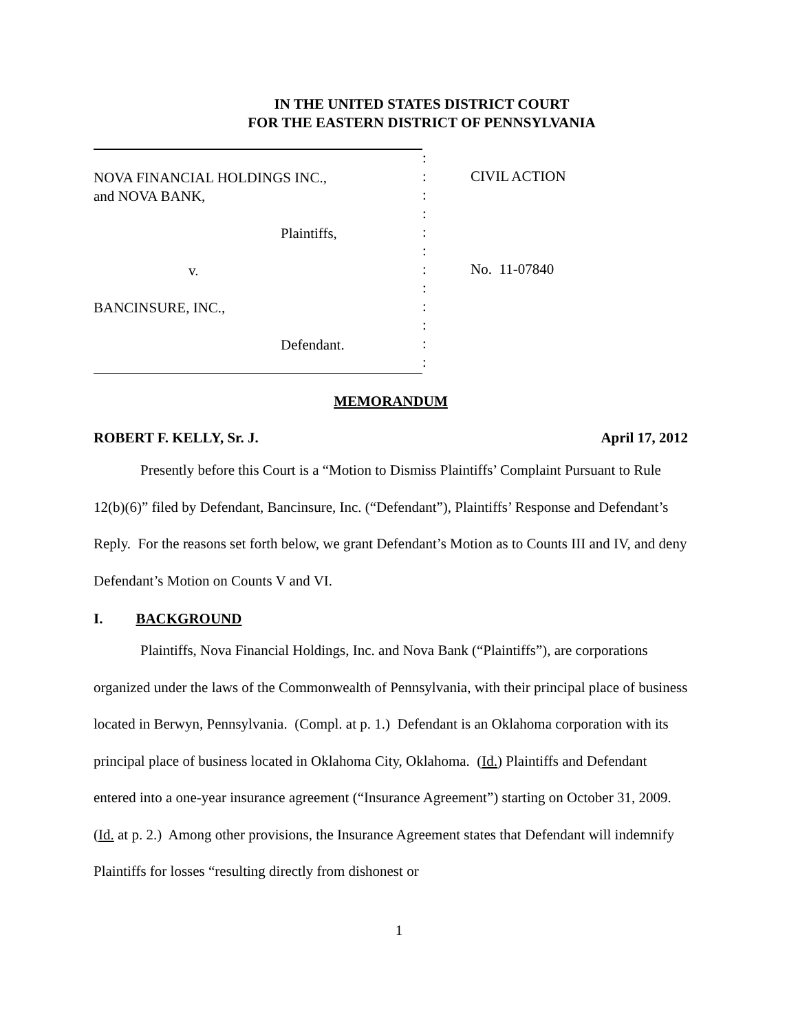IN THE UNITED STATES DISTRICT COURT
FOR THE EASTERN DISTRICT OF PENNSYLVANIA
NOVA FINANCIAL HOLDINGS INC.,
and NOVA BANK,
Plaintiffs,
v.
BANCINSURE, INC.,
Defendant.
:
:
:
:
:
:
:
:
:
:
:
:
CIVIL ACTION
No. 11-07840
MEMORANDUM
ROBERT F. KELLY, Sr. J. April 17, 2012
Presently before this Court is a “Motion to Dismiss Plaintiffs’ Complaint Pursuant to Rule 12(b)(6)” filed by Defendant, Bancinsure, Inc. (“Defendant”), Plaintiffs’ Response and Defendant’s Reply. For the reasons set forth below, we grant Defendant’s Motion as to Counts III and IV, and deny Defendant’s Motion on Counts V and VI.
I. BACKGROUND
Plaintiffs, Nova Financial Holdings, Inc. and Nova Bank (“Plaintiffs”), are corporations organized under the laws of the Commonwealth of Pennsylvania, with their principal place of business located in Berwyn, Pennsylvania. (Compl. at p. 1.) Defendant is an Oklahoma corporation with its principal place of business located in Oklahoma City, Oklahoma. (Id.) Plaintiffs and Defendant entered into a one-year insurance agreement (“Insurance Agreement”) starting on October 31, 2009. (Id. at p. 2.) Among other provisions, the Insurance Agreement states that Defendant will indemnify Plaintiffs for losses “resulting directly from dishonest or
1